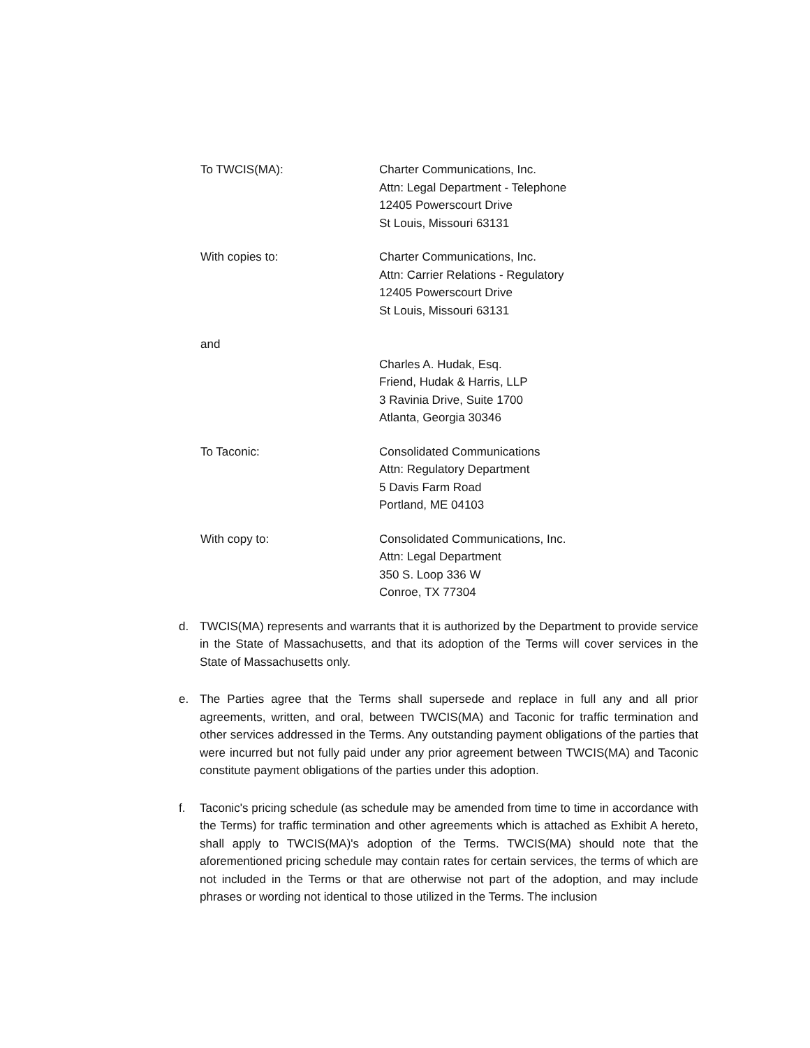To TWCIS(MA): Charter Communications, Inc.
Attn: Legal Department - Telephone
12405 Powerscourt Drive
St Louis, Missouri 63131
With copies to: Charter Communications, Inc.
Attn: Carrier Relations - Regulatory
12405 Powerscourt Drive
St Louis, Missouri 63131
and
Charles A. Hudak, Esq.
Friend, Hudak & Harris, LLP
3 Ravinia Drive, Suite 1700
Atlanta, Georgia 30346
To Taconic: Consolidated Communications
Attn: Regulatory Department
5 Davis Farm Road
Portland, ME 04103
With copy to: Consolidated Communications, Inc.
Attn: Legal Department
350 S. Loop 336 W
Conroe, TX 77304
d. TWCIS(MA) represents and warrants that it is authorized by the Department to provide service in the State of Massachusetts, and that its adoption of the Terms will cover services in the State of Massachusetts only.
e. The Parties agree that the Terms shall supersede and replace in full any and all prior agreements, written, and oral, between TWCIS(MA) and Taconic for traffic termination and other services addressed in the Terms. Any outstanding payment obligations of the parties that were incurred but not fully paid under any prior agreement between TWCIS(MA) and Taconic constitute payment obligations of the parties under this adoption.
f. Taconic's pricing schedule (as schedule may be amended from time to time in accordance with the Terms) for traffic termination and other agreements which is attached as Exhibit A hereto, shall apply to TWCIS(MA)'s adoption of the Terms. TWCIS(MA) should note that the aforementioned pricing schedule may contain rates for certain services, the terms of which are not included in the Terms or that are otherwise not part of the adoption, and may include phrases or wording not identical to those utilized in the Terms. The inclusion